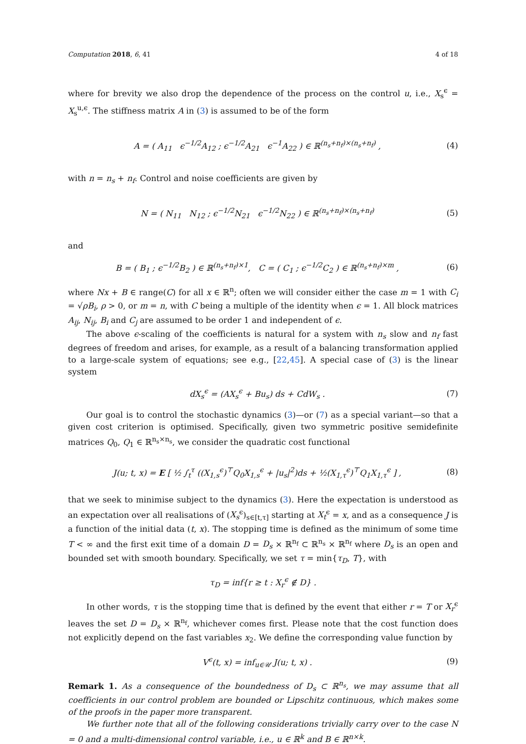Computation 2018, 6, 41 4 of 18
where for brevity we also drop the dependence of the process on the control u, i.e., X<sub>s</sub><sup>ϵ</sup> = X<sub>s</sub><sup>u,ϵ</sup>. The stiffness matrix A in (3) is assumed to be of the form
A = ( A<sub>11</sub> ϵ<sup>−1/2</sup>A<sub>12</sub> ; ϵ<sup>−1/2</sup>A<sub>21</sub> ϵ<sup>−1</sup>A<sub>22</sub> ) ∈ ℝ<sup>(n<sub>s</sub>+n<sub>f</sub>)×(n<sub>s</sub>+n<sub>f</sub>)</sup> , (4)
with n = n<sub>s</sub> + n<sub>f</sub>. Control and noise coefficients are given by
N = ( N<sub>11</sub> N<sub>12</sub> ; ϵ<sup>−1/2</sup>N<sub>21</sub> ϵ<sup>−1/2</sup>N<sub>22</sub> ) ∈ ℝ<sup>(n<sub>s</sub>+n<sub>f</sub>)×(n<sub>s</sub>+n<sub>f</sub>)</sup> (5)
and
B = ( B<sub>1</sub> ; ϵ<sup>−1/2</sup>B<sub>2</sub> ) ∈ ℝ<sup>(n<sub>s</sub>+n<sub>f</sub>)×1</sup>, C = ( C<sub>1</sub> ; ϵ<sup>−1/2</sup>C<sub>2</sub> ) ∈ ℝ<sup>(n<sub>s</sub>+n<sub>f</sub>)×m</sup> , (6)
where Nx + B ∈ range(C) for all x ∈ ℝ<sup>n</sup>; often we will consider either the case m = 1 with C<sub>i</sub> = √ρB<sub>i</sub>, ρ > 0, or m = n, with C being a multiple of the identity when ϵ = 1. All block matrices A<sub>ij</sub>, N<sub>ij</sub>, B<sub>i</sub> and C<sub>j</sub> are assumed to be order 1 and independent of ϵ.
The above ϵ-scaling of the coefficients is natural for a system with n<sub>s</sub> slow and n<sub>f</sub> fast degrees of freedom and arises, for example, as a result of a balancing transformation applied to a large-scale system of equations; see e.g., [22,45]. A special case of (3) is the linear system
dX<sub>s</sub><sup>ϵ</sup> = (AX<sub>s</sub><sup>ϵ</sup> + Bu<sub>s</sub>) ds + CdW<sub>s</sub> . (7)
Our goal is to control the stochastic dynamics (3)—or (7) as a special variant—so that a given cost criterion is optimised. Specifically, given two symmetric positive semidefinite matrices Q<sub>0</sub>, Q<sub>1</sub> ∈ ℝ<sup>n<sub>s</sub>×n<sub>s</sub></sup>, we consider the quadratic cost functional
J(u; t, x) = E [ ½ ∫<sub>t</sub><sup>τ</sup> ((X<sub>1,s</sub><sup>ϵ</sup>)<sup>⊤</sup>Q<sub>0</sub>X<sub>1,s</sub><sup>ϵ</sup> + |u<sub>s</sub>|<sup>2</sup>)ds + ½(X<sub>1,τ</sub><sup>ϵ</sup>)<sup>⊤</sup>Q<sub>1</sub>X<sub>1,τ</sub><sup>ϵ</sup> ] , (8)
that we seek to minimise subject to the dynamics (3). Here the expectation is understood as an expectation over all realisations of (X<sub>s</sub><sup>ϵ</sup>)<sub>s∈[t,τ]</sub> starting at X<sub>t</sub><sup>ϵ</sup> = x, and as a consequence J is a function of the initial data (t, x). The stopping time is defined as the minimum of some time T < ∞ and the first exit time of a domain D = D<sub>s</sub> × ℝ<sup>n<sub>f</sub></sup> ⊂ ℝ<sup>n<sub>s</sub></sup> × ℝ<sup>n<sub>f</sub></sup> where D<sub>s</sub> is an open and bounded set with smooth boundary. Specifically, we set τ = min{τ<sub>D</sub>, T}, with
τ<sub>D</sub> = inf{r ≥ t : X<sub>r</sub><sup>ϵ</sup> ∉ D} .
In other words, τ is the stopping time that is defined by the event that either r = T or X<sub>r</sub><sup>ϵ</sup> leaves the set D = D<sub>s</sub> × ℝ<sup>n<sub>f</sub></sup>, whichever comes first. Please note that the cost function does not explicitly depend on the fast variables x<sub>2</sub>. We define the corresponding value function by
V<sup>ϵ</sup>(t, x) = inf<sub>u∈𝒰</sub> J(u; t, x) . (9)
Remark 1. As a consequence of the boundedness of D<sub>s</sub> ⊂ ℝ<sup>n<sub>s</sub></sup>, we may assume that all coefficients in our control problem are bounded or Lipschitz continuous, which makes some of the proofs in the paper more transparent.
We further note that all of the following considerations trivially carry over to the case N = 0 and a multi-dimensional control variable, i.e., u ∈ ℝ<sup>k</sup> and B ∈ ℝ<sup>n×k</sup>.